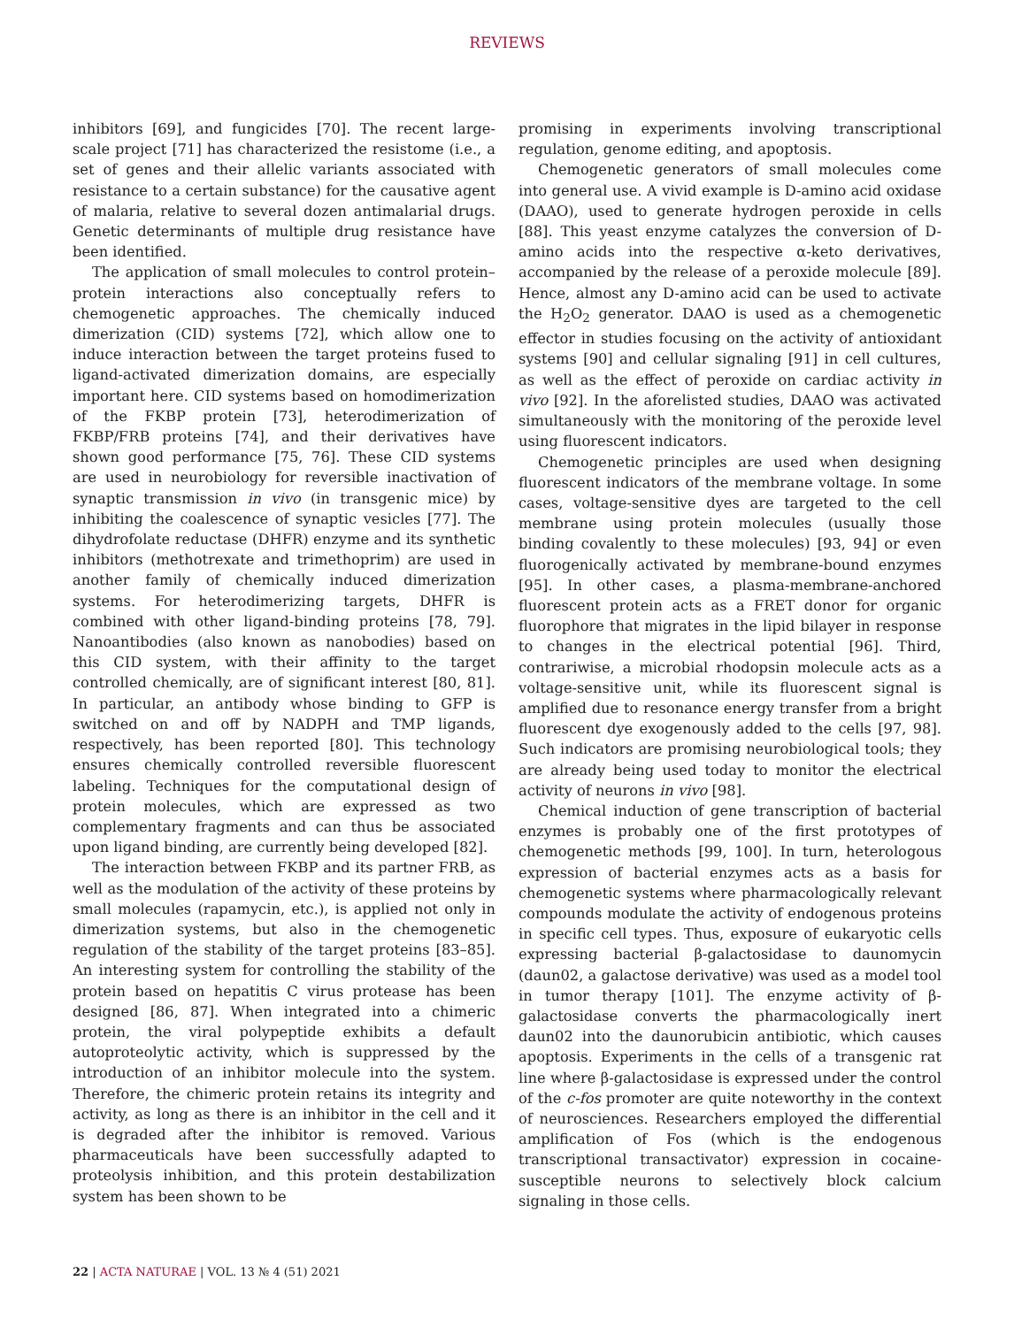REVIEWS
inhibitors [69], and fungicides [70]. The recent large-scale project [71] has characterized the resistome (i.e., a set of genes and their allelic variants associated with resistance to a certain substance) for the causative agent of malaria, relative to several dozen antimalarial drugs. Genetic determinants of multiple drug resistance have been identified.
The application of small molecules to control protein–protein interactions also conceptually refers to chemogenetic approaches. The chemically induced dimerization (CID) systems [72], which allow one to induce interaction between the target proteins fused to ligand-activated dimerization domains, are especially important here. CID systems based on homodimerization of the FKBP protein [73], heterodimerization of FKBP/FRB proteins [74], and their derivatives have shown good performance [75, 76]. These CID systems are used in neurobiology for reversible inactivation of synaptic transmission in vivo (in transgenic mice) by inhibiting the coalescence of synaptic vesicles [77]. The dihydrofolate reductase (DHFR) enzyme and its synthetic inhibitors (methotrexate and trimethoprim) are used in another family of chemically induced dimerization systems. For heterodimerizing targets, DHFR is combined with other ligand-binding proteins [78, 79]. Nanoantibodies (also known as nanobodies) based on this CID system, with their affinity to the target controlled chemically, are of significant interest [80, 81]. In particular, an antibody whose binding to GFP is switched on and off by NADPH and TMP ligands, respectively, has been reported [80]. This technology ensures chemically controlled reversible fluorescent labeling. Techniques for the computational design of protein molecules, which are expressed as two complementary fragments and can thus be associated upon ligand binding, are currently being developed [82].
The interaction between FKBP and its partner FRB, as well as the modulation of the activity of these proteins by small molecules (rapamycin, etc.), is applied not only in dimerization systems, but also in the chemogenetic regulation of the stability of the target proteins [83–85]. An interesting system for controlling the stability of the protein based on hepatitis C virus protease has been designed [86, 87]. When integrated into a chimeric protein, the viral polypeptide exhibits a default autoproteolytic activity, which is suppressed by the introduction of an inhibitor molecule into the system. Therefore, the chimeric protein retains its integrity and activity, as long as there is an inhibitor in the cell and it is degraded after the inhibitor is removed. Various pharmaceuticals have been successfully adapted to proteolysis inhibition, and this protein destabilization system has been shown to be
promising in experiments involving transcriptional regulation, genome editing, and apoptosis.
Chemogenetic generators of small molecules come into general use. A vivid example is D-amino acid oxidase (DAAO), used to generate hydrogen peroxide in cells [88]. This yeast enzyme catalyzes the conversion of D-amino acids into the respective α-keto derivatives, accompanied by the release of a peroxide molecule [89]. Hence, almost any D-amino acid can be used to activate the H<sub>2</sub>O<sub>2</sub> generator. DAAO is used as a chemogenetic effector in studies focusing on the activity of antioxidant systems [90] and cellular signaling [91] in cell cultures, as well as the effect of peroxide on cardiac activity in vivo [92]. In the aforelisted studies, DAAO was activated simultaneously with the monitoring of the peroxide level using fluorescent indicators.
Chemogenetic principles are used when designing fluorescent indicators of the membrane voltage. In some cases, voltage-sensitive dyes are targeted to the cell membrane using protein molecules (usually those binding covalently to these molecules) [93, 94] or even fluorogenically activated by membrane-bound enzymes [95]. In other cases, a plasma-membrane-anchored fluorescent protein acts as a FRET donor for organic fluorophore that migrates in the lipid bilayer in response to changes in the electrical potential [96]. Third, contrariwise, a microbial rhodopsin molecule acts as a voltage-sensitive unit, while its fluorescent signal is amplified due to resonance energy transfer from a bright fluorescent dye exogenously added to the cells [97, 98]. Such indicators are promising neurobiological tools; they are already being used today to monitor the electrical activity of neurons in vivo [98].
Chemical induction of gene transcription of bacterial enzymes is probably one of the first prototypes of chemogenetic methods [99, 100]. In turn, heterologous expression of bacterial enzymes acts as a basis for chemogenetic systems where pharmacologically relevant compounds modulate the activity of endogenous proteins in specific cell types. Thus, exposure of eukaryotic cells expressing bacterial β-galactosidase to daunomycin (daun02, a galactose derivative) was used as a model tool in tumor therapy [101]. The enzyme activity of β-galactosidase converts the pharmacologically inert daun02 into the daunorubicin antibiotic, which causes apoptosis. Experiments in the cells of a transgenic rat line where β-galactosidase is expressed under the control of the c-fos promoter are quite noteworthy in the context of neurosciences. Researchers employed the differential amplification of Fos (which is the endogenous transcriptional transactivator) expression in cocaine-susceptible neurons to selectively block calcium signaling in those cells.
22 | ACTA NATURAE | VOL. 13 № 4 (51) 2021